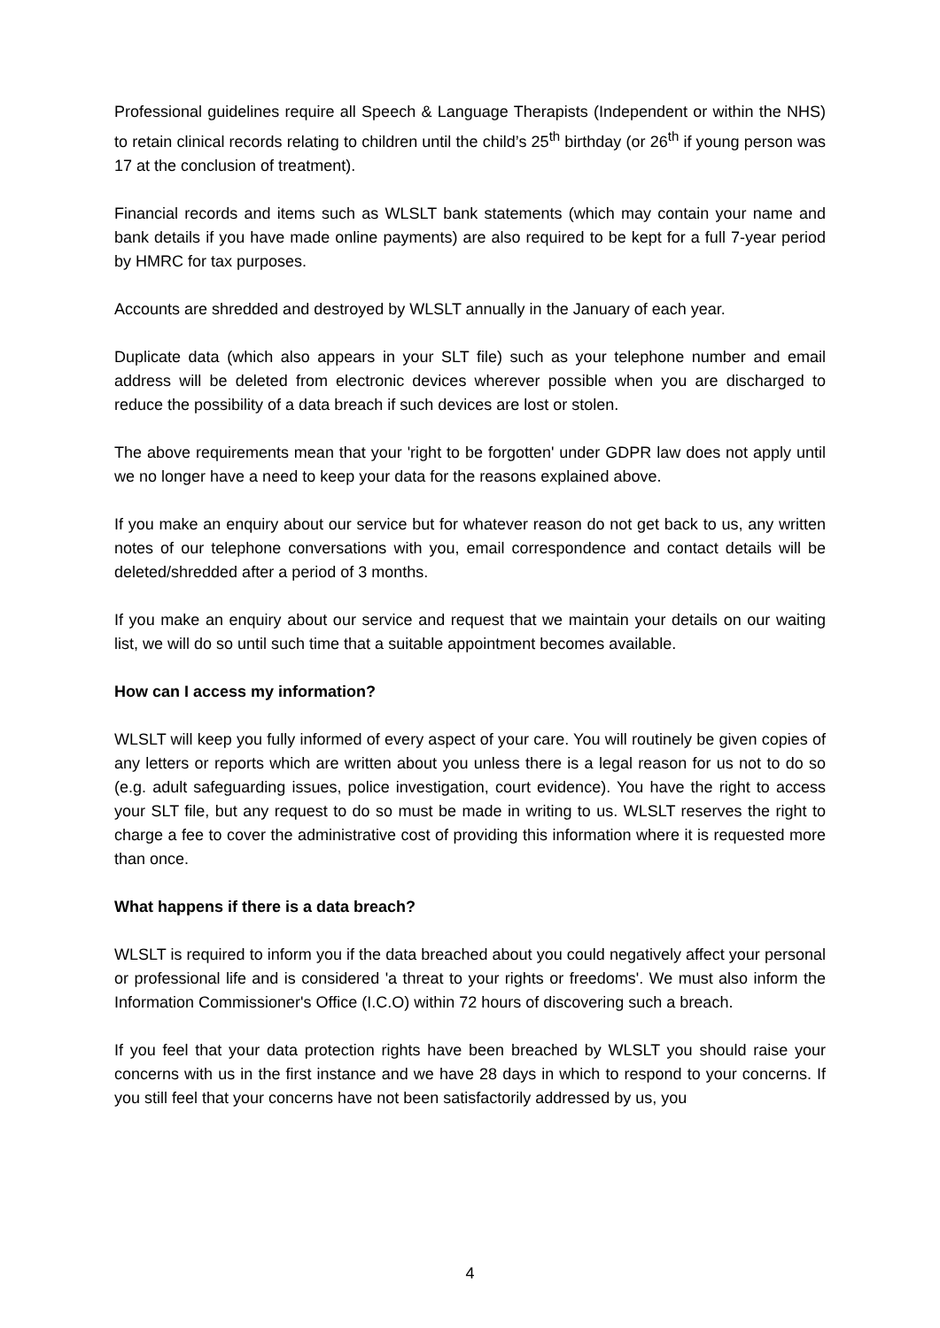Professional guidelines require all Speech & Language Therapists (Independent or within the NHS) to retain clinical records relating to children until the child’s 25<sup>th</sup> birthday (or 26<sup>th</sup> if young person was 17 at the conclusion of treatment).
Financial records and items such as WLSLT bank statements (which may contain your name and bank details if you have made online payments) are also required to be kept for a full 7-year period by HMRC for tax purposes.
Accounts are shredded and destroyed by WLSLT annually in the January of each year.
Duplicate data (which also appears in your SLT file) such as your telephone number and email address will be deleted from electronic devices wherever possible when you are discharged to reduce the possibility of a data breach if such devices are lost or stolen.
The above requirements mean that your 'right to be forgotten' under GDPR law does not apply until we no longer have a need to keep your data for the reasons explained above.
If you make an enquiry about our service but for whatever reason do not get back to us, any written notes of our telephone conversations with you, email correspondence and contact details will be deleted/shredded after a period of 3 months.
If you make an enquiry about our service and request that we maintain your details on our waiting list, we will do so until such time that a suitable appointment becomes available.
How can I access my information?
WLSLT will keep you fully informed of every aspect of your care. You will routinely be given copies of any letters or reports which are written about you unless there is a legal reason for us not to do so (e.g. adult safeguarding issues, police investigation, court evidence). You have the right to access your SLT file, but any request to do so must be made in writing to us. WLSLT reserves the right to charge a fee to cover the administrative cost of providing this information where it is requested more than once.
What happens if there is a data breach?
WLSLT is required to inform you if the data breached about you could negatively affect your personal or professional life and is considered 'a threat to your rights or freedoms'. We must also inform the Information Commissioner's Office (I.C.O) within 72 hours of discovering such a breach.
If you feel that your data protection rights have been breached by WLSLT you should raise your concerns with us in the first instance and we have 28 days in which to respond to your concerns. If you still feel that your concerns have not been satisfactorily addressed by us, you
4